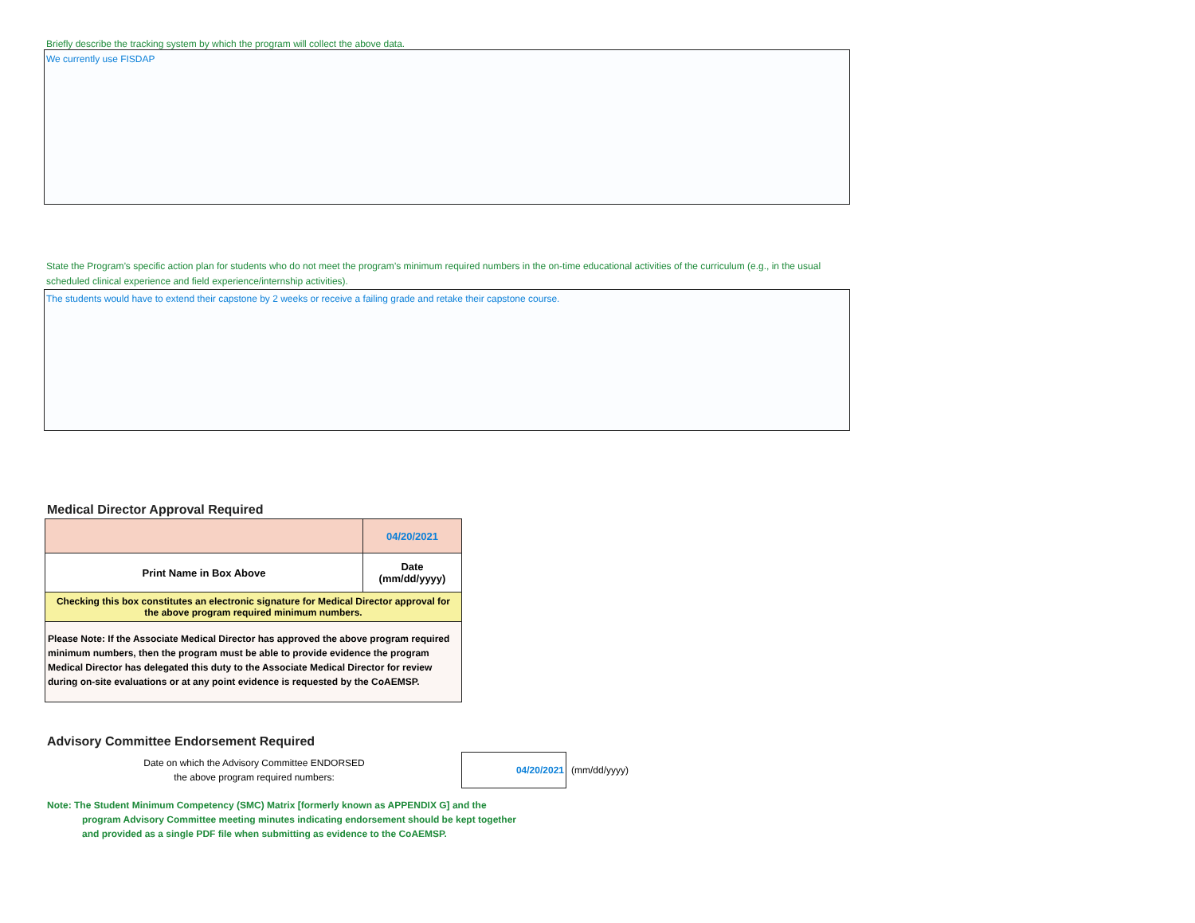Briefly describe the tracking system by which the program will collect the above data.
We currently use FISDAP
State the Program’s specific action plan for students who do not meet the program’s minimum required numbers in the on-time educational activities of the curriculum (e.g., in the usual scheduled clinical experience and field experience/internship activities).
The students would have to extend their capstone by 2 weeks or receive a failing grade and retake their capstone course.
Medical Director Approval Required
| | 04/20/2021 |
| Print Name in Box Above | Date (mm/dd/yyyy) |
| Checking this box constitutes an electronic signature for Medical Director approval for the above program required minimum numbers. | |
| Please Note: If the Associate Medical Director has approved the above program required minimum numbers, then the program must be able to provide evidence the program Medical Director has delegated this duty to the Associate Medical Director for review during on-site evaluations or at any point evidence is requested by the CoAEMSP. | |
Advisory Committee Endorsement Required
Date on which the Advisory Committee ENDORSED
the above program required numbers:
04/20/2021
(mm/dd/yyyy)
Note: The Student Minimum Competency (SMC) Matrix [formerly known as APPENDIX G] and the
program Advisory Committee meeting minutes indicating endorsement should be kept together
and provided as a single PDF file when submitting as evidence to the CoAEMSP.